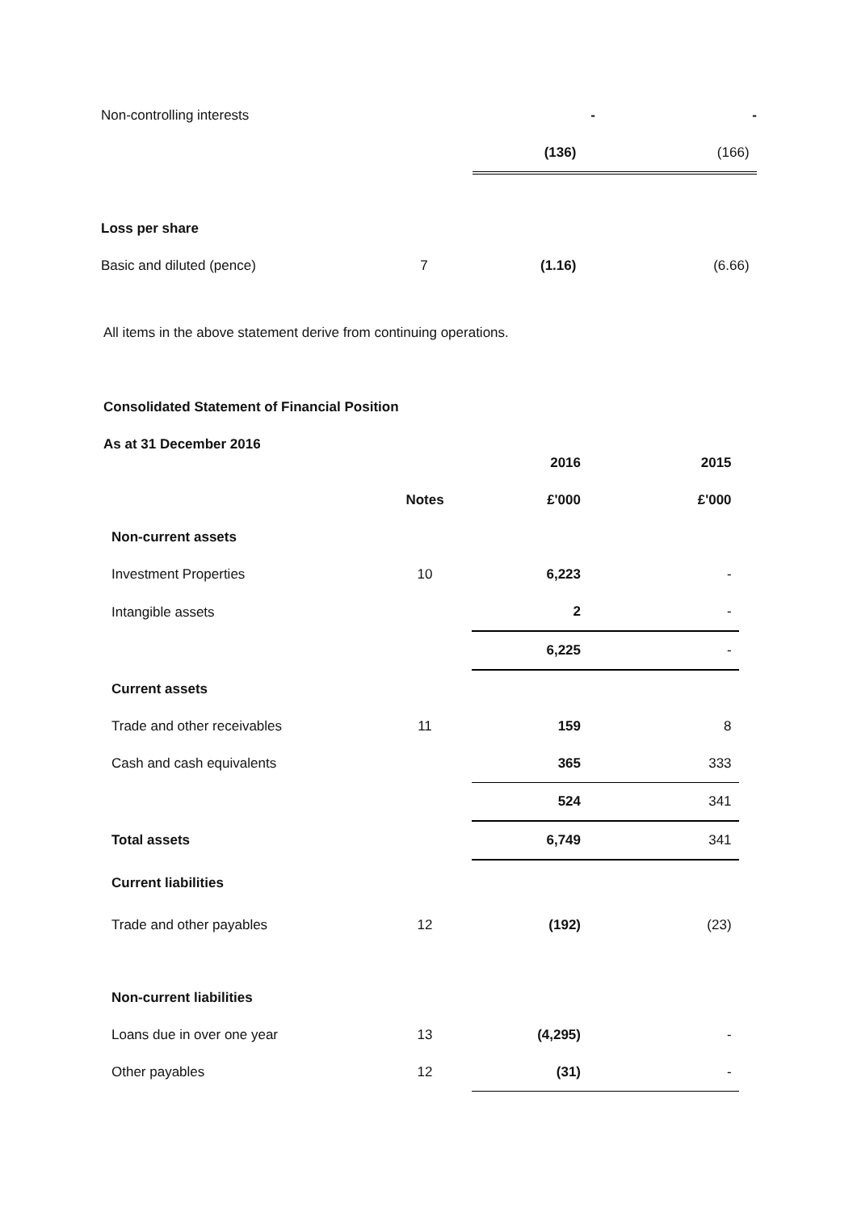| Non-controlling interests | | - | - |
| | | (136) | (166) |
| Loss per share | | | |
| Basic and diluted (pence) | 7 | (1.16) | (6.66) |
All items in the above statement derive from continuing operations.
Consolidated Statement of Financial Position
As at 31 December 2016
| | | 2016 | 2015 |
| | Notes | £'000 | £'000 |
| Non-current assets | | | |
| Investment Properties | 10 | 6,223 | - |
| Intangible assets | | 2 | - |
| | | 6,225 | - |
| Current assets | | | |
| Trade and other receivables | 11 | 159 | 8 |
| Cash and cash equivalents | | 365 | 333 |
| | | 524 | 341 |
| Total assets | | 6,749 | 341 |
| Current liabilities | | | |
| Trade and other payables | 12 | (192) | (23) |
| Non-current liabilities | | | |
| Loans due in over one year | 13 | (4,295) | - |
| Other payables | 12 | (31) | - |